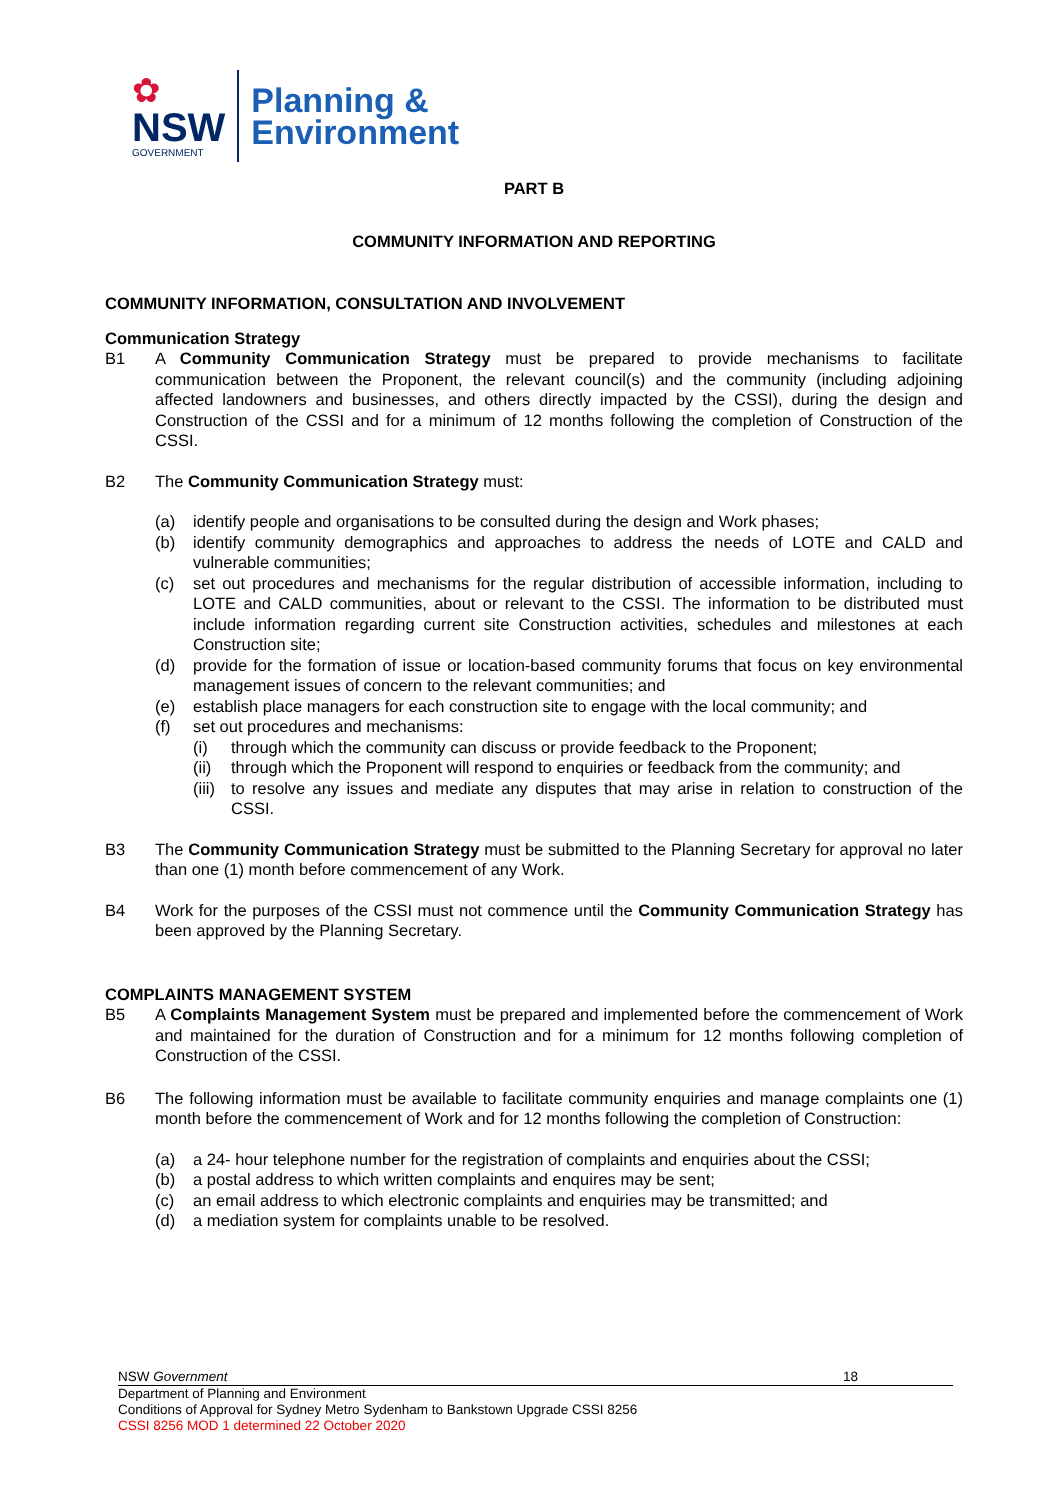✿
NSW
GOVERNMENT
Planning &
Environment
PART B
COMMUNITY INFORMATION AND REPORTING
COMMUNITY INFORMATION, CONSULTATION AND INVOLVEMENT
Communication Strategy
B1 A Community Communication Strategy must be prepared to provide mechanisms to facilitate communication between the Proponent, the relevant council(s) and the community (including adjoining affected landowners and businesses, and others directly impacted by the CSSI), during the design and Construction of the CSSI and for a minimum of 12 months following the completion of Construction of the CSSI.
B2 The Community Communication Strategy must:
(a) identify people and organisations to be consulted during the design and Work phases;
(b) identify community demographics and approaches to address the needs of LOTE and CALD and vulnerable communities;
(c) set out procedures and mechanisms for the regular distribution of accessible information, including to LOTE and CALD communities, about or relevant to the CSSI. The information to be distributed must include information regarding current site Construction activities, schedules and milestones at each Construction site;
(d) provide for the formation of issue or location-based community forums that focus on key environmental management issues of concern to the relevant communities; and
(e) establish place managers for each construction site to engage with the local community; and
(f) set out procedures and mechanisms:
(i) through which the community can discuss or provide feedback to the Proponent;
(ii)
through which the Proponent will respond to enquiries or feedback from the community; and
(iii)
to resolve any issues and mediate any disputes that may arise in relation to construction of the CSSI.
B3 The Community Communication Strategy must be submitted to the Planning Secretary for approval no later than one (1) month before commencement of any Work.
B4 Work for the purposes of the CSSI must not commence until the Community Communication Strategy has been approved by the Planning Secretary.
COMPLAINTS MANAGEMENT SYSTEM
B5 A Complaints Management System must be prepared and implemented before the commencement of Work and maintained for the duration of Construction and for a minimum for 12 months following completion of Construction of the CSSI.
B6 The following information must be available to facilitate community enquiries and manage complaints one (1) month before the commencement of Work and for 12 months following the completion of Construction:
(a) a 24- hour telephone number for the registration of complaints and enquiries about the CSSI;
(b) a postal address to which written complaints and enquires may be sent;
(c) an email address to which electronic complaints and enquiries may be transmitted; and
(d) a mediation system for complaints unable to be resolved.
NSW Government 18
Department of Planning and Environment
Conditions of Approval for Sydney Metro Sydenham to Bankstown Upgrade CSSI 8256
CSSI 8256 MOD 1 determined 22 October 2020